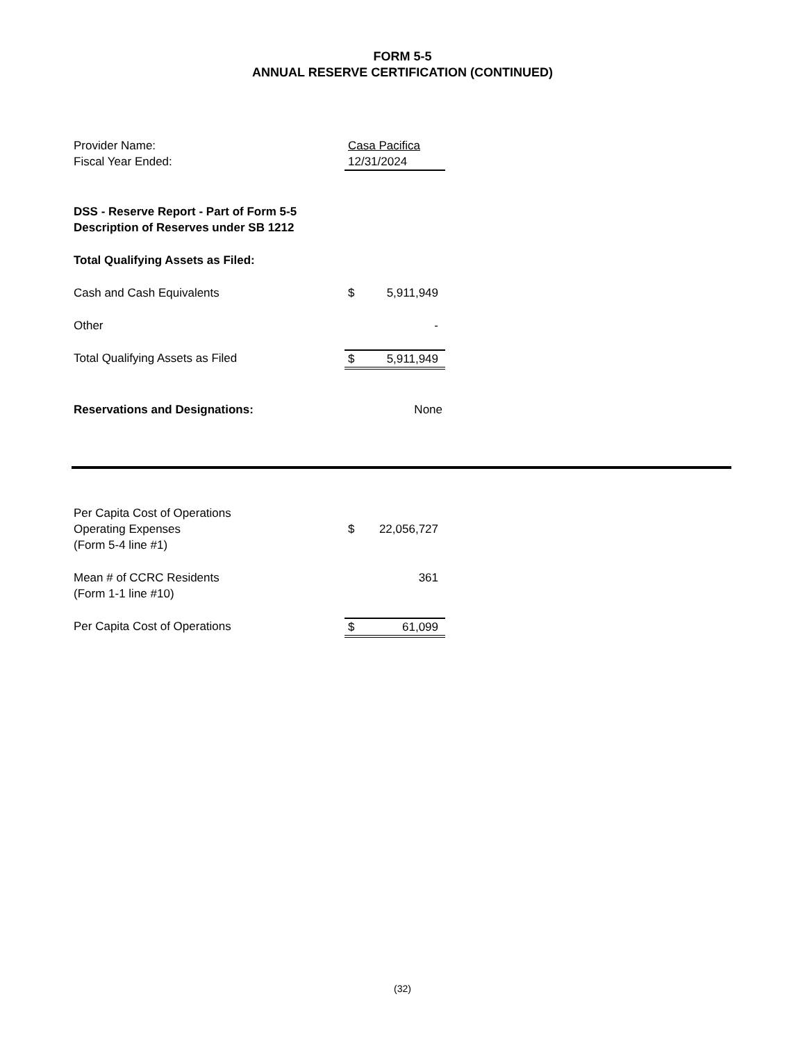FORM 5-5
ANNUAL RESERVE CERTIFICATION (CONTINUED)
| Provider Name: | Casa Pacifica | |
| Fiscal Year Ended: | 12/31/2024 | |
| DSS - Reserve Report - Part of Form 5-5 Description of Reserves under SB 1212 | | |
| Total Qualifying Assets as Filed: | | |
| Cash and Cash Equivalents | $ | 5,911,949 |
| Other | | - |
| Total Qualifying Assets as Filed | $ | 5,911,949 |
| Reservations and Designations: | | None |
| Per Capita Cost of Operations Operating Expenses (Form 5-4 line #1) | $ | 22,056,727 |
| Mean # of CCRC Residents (Form 1-1 line #10) | | 361 |
| Per Capita Cost of Operations | $ | 61,099 |
(32)